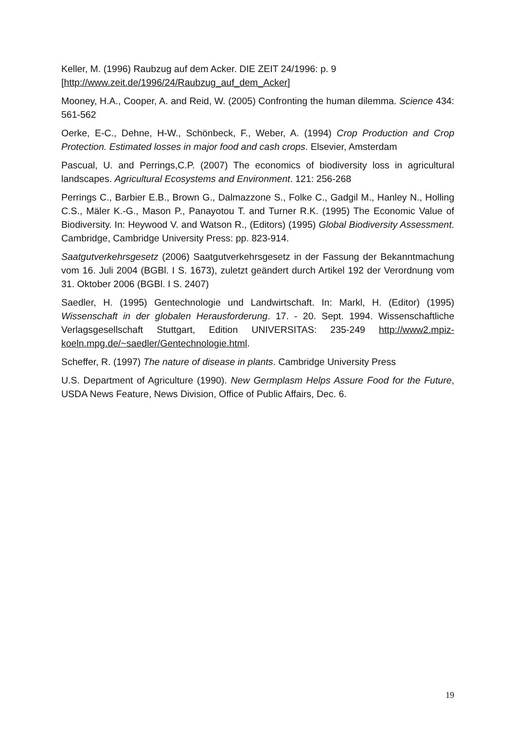Keller, M. (1996) Raubzug auf dem Acker. DIE ZEIT 24/1996: p. 9
[http://www.zeit.de/1996/24/Raubzug_auf_dem_Acker]
Mooney, H.A., Cooper, A. and Reid, W. (2005) Confronting the human dilemma. Science 434: 561-562
Oerke, E-C., Dehne, H-W., Schönbeck, F., Weber, A. (1994) Crop Production and Crop Protection. Estimated losses in major food and cash crops. Elsevier, Amsterdam
Pascual, U. and Perrings,C.P. (2007) The economics of biodiversity loss in agricultural landscapes. Agricultural Ecosystems and Environment. 121: 256-268
Perrings C., Barbier E.B., Brown G., Dalmazzone S., Folke C., Gadgil M., Hanley N., Holling C.S., Mäler K.-G., Mason P., Panayotou T. and Turner R.K. (1995) The Economic Value of Biodiversity. In: Heywood V. and Watson R., (Editors) (1995) Global Biodiversity Assessment. Cambridge, Cambridge University Press: pp. 823-914.
Saatgutverkehrsgesetz (2006) Saatgutverkehrsgesetz in der Fassung der Bekanntmachung vom 16. Juli 2004 (BGBl. I S. 1673), zuletzt geändert durch Artikel 192 der Verordnung vom 31. Oktober 2006 (BGBl. I S. 2407)
Saedler, H. (1995) Gentechnologie und Landwirtschaft. In: Markl, H. (Editor) (1995) Wissenschaft in der globalen Herausforderung. 17. - 20. Sept. 1994. Wissenschaftliche Verlagsgesellschaft Stuttgart, Edition UNIVERSITAS: 235-249 http://www2.mpiz-koeln.mpg.de/~saedler/Gentechnologie.html.
Scheffer, R. (1997) The nature of disease in plants. Cambridge University Press
U.S. Department of Agriculture (1990). New Germplasm Helps Assure Food for the Future, USDA News Feature, News Division, Office of Public Affairs, Dec. 6.
19